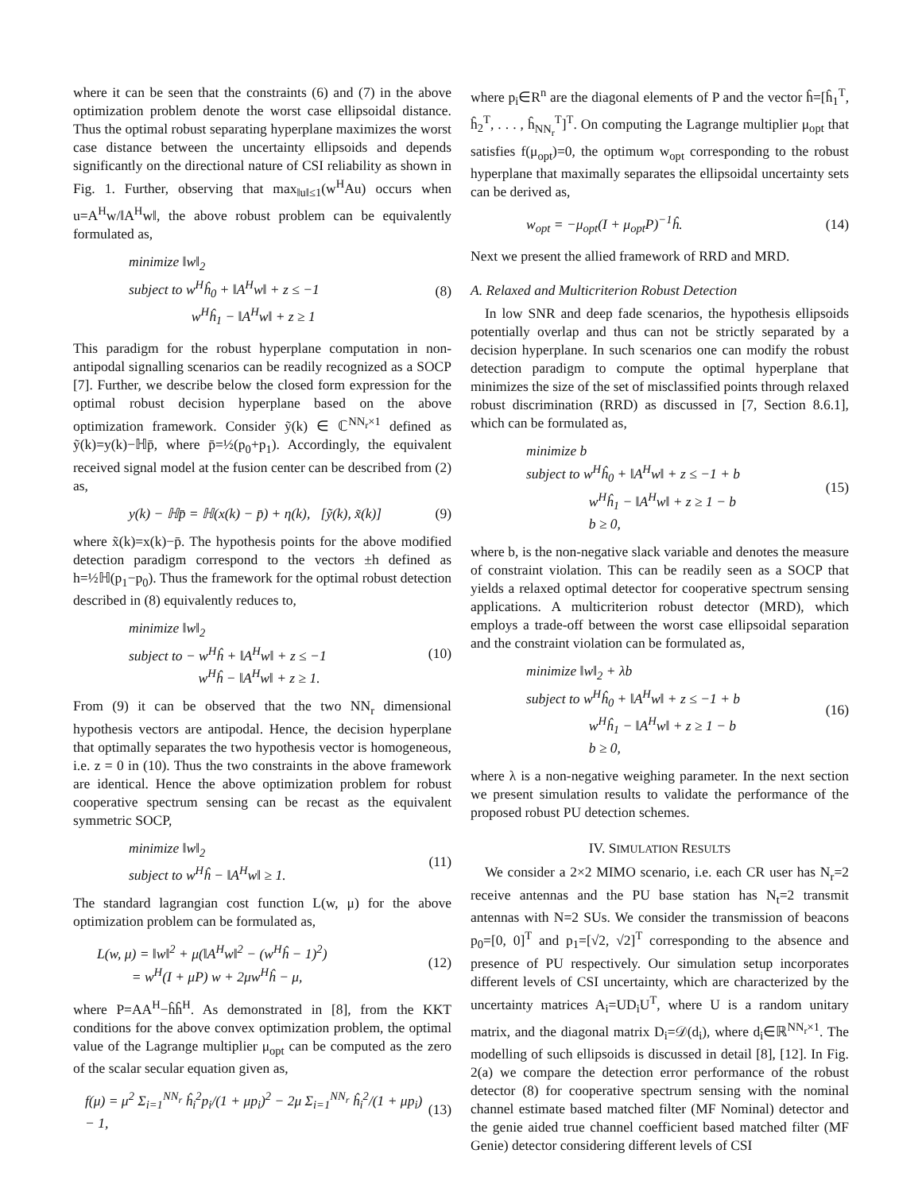where it can be seen that the constraints (6) and (7) in the above optimization problem denote the worst case ellipsoidal distance. Thus the optimal robust separating hyperplane maximizes the worst case distance between the uncertainty ellipsoids and depends significantly on the directional nature of CSI reliability as shown in Fig. 1. Further, observing that max<sub>‖u‖≤1</sub>(w<sup>H</sup>Au) occurs when u=A<sup>H</sup>w/‖A<sup>H</sup>w‖, the above robust problem can be equivalently formulated as,
minimize ‖w‖<sub>2</sub>
subject to w<sup>H</sup>ĥ<sub>0</sub> + ‖A<sup>H</sup>w‖ + z ≤ −1
w<sup>H</sup>ĥ<sub>1</sub> − ‖A<sup>H</sup>w‖ + z ≥ 1
(8)
This paradigm for the robust hyperplane computation in non-antipodal signalling scenarios can be readily recognized as a SOCP [7]. Further, we describe below the closed form expression for the optimal robust decision hyperplane based on the above optimization framework. Consider ỹ(k) ∈ ℂ<sup>NN<sub>r</sub>×1</sup> defined as ỹ(k)=y(k)−ℍp̄, where p̄=½(p<sub>0</sub>+p<sub>1</sub>). Accordingly, the equivalent received signal model at the fusion center can be described from (2) as,
y(k) − ℍp̄ = ℍ(x(k) − p̄) + η(k), [ỹ(k), x̃(k)]
(9)
where x̃(k)=x(k)−p̄. The hypothesis points for the above modified detection paradigm correspond to the vectors ±h defined as h=½ℍ(p<sub>1</sub>−p<sub>0</sub>). Thus the framework for the optimal robust detection described in (8) equivalently reduces to,
minimize ‖w‖<sub>2</sub>
subject to − w<sup>H</sup>ĥ + ‖A<sup>H</sup>w‖ + z ≤ −1
w<sup>H</sup>ĥ − ‖A<sup>H</sup>w‖ + z ≥ 1.
(10)
From (9) it can be observed that the two NN<sub>r</sub> dimensional hypothesis vectors are antipodal. Hence, the decision hyperplane that optimally separates the two hypothesis vector is homogeneous, i.e. z = 0 in (10). Thus the two constraints in the above framework are identical. Hence the above optimization problem for robust cooperative spectrum sensing can be recast as the equivalent symmetric SOCP,
minimize ‖w‖<sub>2</sub>
subject to w<sup>H</sup>ĥ − ‖A<sup>H</sup>w‖ ≥ 1.
(11)
The standard lagrangian cost function L(w, μ) for the above optimization problem can be formulated as,
L(w, μ) = ‖w‖<sup>2</sup> + μ(‖A<sup>H</sup>w‖<sup>2</sup> − (w<sup>H</sup>ĥ − 1)<sup>2</sup>)
= w<sup>H</sup>(I + μP) w + 2μw<sup>H</sup>ĥ − μ,
(12)
where P=AA<sup>H</sup>−ĥĥ<sup>H</sup>. As demonstrated in [8], from the KKT conditions for the above convex optimization problem, the optimal value of the Lagrange multiplier μ<sub>opt</sub> can be computed as the zero of the scalar secular equation given as,
f(μ) = μ<sup>2</sup> Σ<sub>i=1</sub><sup>NN<sub>r</sub></sup> ĥ<sub>i</sub><sup>2</sup>p<sub>i</sub>/(1 + μp<sub>i</sub>)<sup>2</sup> − 2μ Σ<sub>i=1</sub><sup>NN<sub>r</sub></sup> ĥ<sub>i</sub><sup>2</sup>/(1 + μp<sub>i</sub>) − 1,
(13)
where p<sub>i</sub>∈R<sup>n</sup> are the diagonal elements of P and the vector ĥ=[ĥ<sub>1</sub><sup>T</sup>, ĥ<sub>2</sub><sup>T</sup>, . . . , ĥ<sub>NN<sub>r</sub></sub><sup>T</sup>]<sup>T</sup>. On computing the Lagrange multiplier μ<sub>opt</sub> that satisfies f(μ<sub>opt</sub>)=0, the optimum w<sub>opt</sub> corresponding to the robust hyperplane that maximally separates the ellipsoidal uncertainty sets can be derived as,
w<sub>opt</sub> = −μ<sub>opt</sub>(I + μ<sub>opt</sub>P)<sup>−1</sup>ĥ. (14)
Next we present the allied framework of RRD and MRD.
A. Relaxed and Multicriterion Robust Detection
In low SNR and deep fade scenarios, the hypothesis ellipsoids potentially overlap and thus can not be strictly separated by a decision hyperplane. In such scenarios one can modify the robust detection paradigm to compute the optimal hyperplane that minimizes the size of the set of misclassified points through relaxed robust discrimination (RRD) as discussed in [7, Section 8.6.1], which can be formulated as,
minimize b
subject to w<sup>H</sup>ĥ<sub>0</sub> + ‖A<sup>H</sup>w‖ + z ≤ −1 + b
w<sup>H</sup>ĥ<sub>1</sub> − ‖A<sup>H</sup>w‖ + z ≥ 1 − b
b ≥ 0,
(15)
where b, is the non-negative slack variable and denotes the measure of constraint violation. This can be readily seen as a SOCP that yields a relaxed optimal detector for cooperative spectrum sensing applications. A multicriterion robust detector (MRD), which employs a trade-off between the worst case ellipsoidal separation and the constraint violation can be formulated as,
minimize ‖w‖<sub>2</sub> + λb
subject to w<sup>H</sup>ĥ<sub>0</sub> + ‖A<sup>H</sup>w‖ + z ≤ −1 + b
w<sup>H</sup>ĥ<sub>1</sub> − ‖A<sup>H</sup>w‖ + z ≥ 1 − b
b ≥ 0,
(16)
where λ is a non-negative weighing parameter. In the next section we present simulation results to validate the performance of the proposed robust PU detection schemes.
IV. SIMULATION RESULTS
We consider a 2×2 MIMO scenario, i.e. each CR user has N<sub>r</sub>=2 receive antennas and the PU base station has N<sub>t</sub>=2 transmit antennas with N=2 SUs. We consider the transmission of beacons p<sub>0</sub>=[0, 0]<sup>T</sup> and p<sub>1</sub>=[√2, √2]<sup>T</sup> corresponding to the absence and presence of PU respectively. Our simulation setup incorporates different levels of CSI uncertainty, which are characterized by the uncertainty matrices A<sub>i</sub>=UD<sub>i</sub>U<sup>T</sup>, where U is a random unitary matrix, and the diagonal matrix D<sub>i</sub>=𝒟(d<sub>i</sub>), where d<sub>i</sub>∈ℝ<sup>NN<sub>r</sub>×1</sup>. The modelling of such ellipsoids is discussed in detail [8], [12]. In Fig. 2(a) we compare the detection error performance of the robust detector (8) for cooperative spectrum sensing with the nominal channel estimate based matched filter (MF Nominal) detector and the genie aided true channel coefficient based matched filter (MF Genie) detector considering different levels of CSI